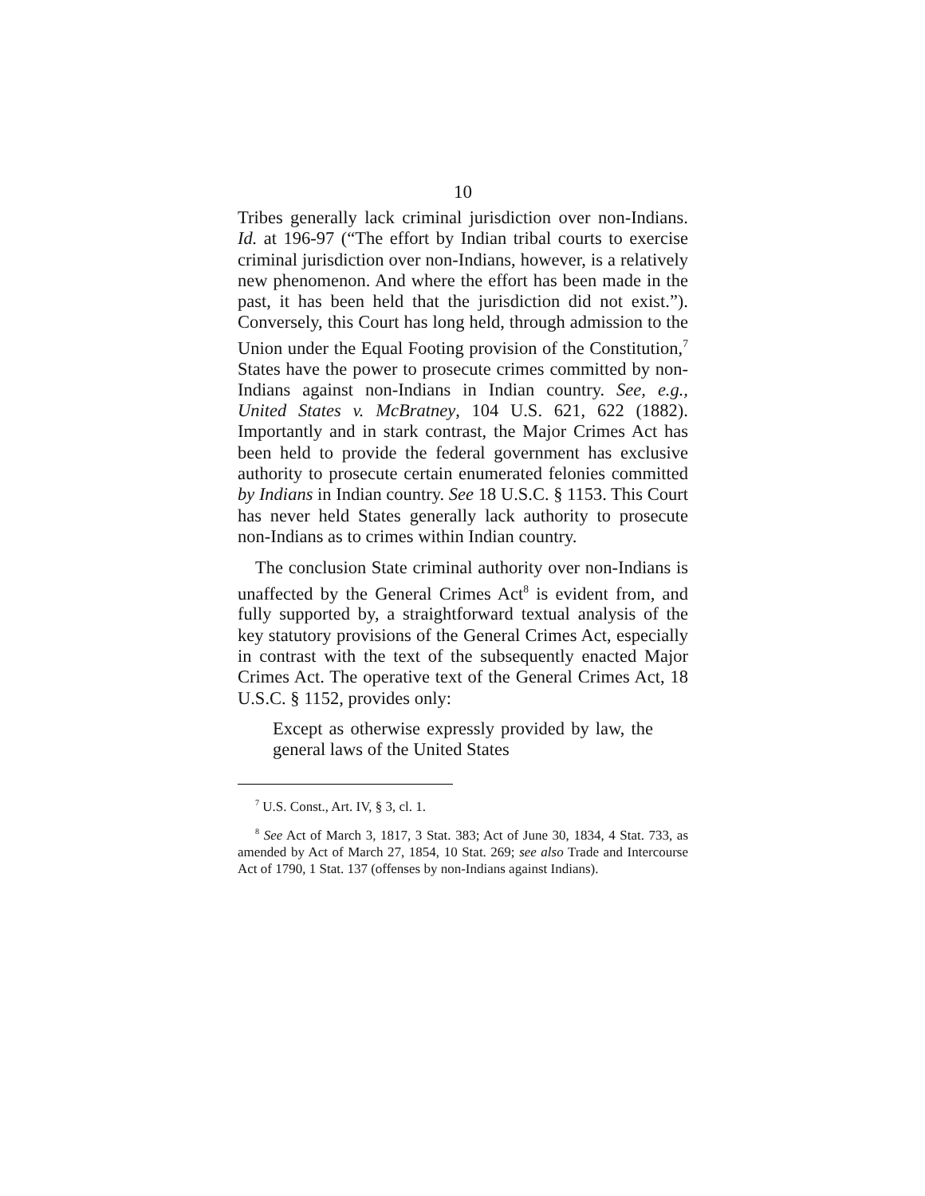10
Tribes generally lack criminal jurisdiction over non-Indians. Id. at 196-97 (“The effort by Indian tribal courts to exercise criminal jurisdiction over non-Indians, however, is a relatively new phenomenon. And where the effort has been made in the past, it has been held that the jurisdiction did not exist.”). Conversely, this Court has long held, through admission to the Union under the Equal Footing provision of the Constitution,<sup>7</sup> States have the power to prosecute crimes committed by non-Indians against non-Indians in Indian country. See, e.g., United States v. McBratney, 104 U.S. 621, 622 (1882). Importantly and in stark contrast, the Major Crimes Act has been held to provide the federal government has exclusive authority to prosecute certain enumerated felonies committed by Indians in Indian country. See 18 U.S.C. § 1153. This Court has never held States generally lack authority to prosecute non-Indians as to crimes within Indian country.
The conclusion State criminal authority over non-Indians is unaffected by the General Crimes Act<sup>8</sup> is evident from, and fully supported by, a straightforward textual analysis of the key statutory provisions of the General Crimes Act, especially in contrast with the text of the subsequently enacted Major Crimes Act. The operative text of the General Crimes Act, 18 U.S.C. § 1152, provides only:
Except as otherwise expressly provided by law, the general laws of the United States
<sup>7</sup> U.S. Const., Art. IV, § 3, cl. 1.
<sup>8</sup> See Act of March 3, 1817, 3 Stat. 383; Act of June 30, 1834, 4 Stat. 733, as amended by Act of March 27, 1854, 10 Stat. 269; see also Trade and Intercourse Act of 1790, 1 Stat. 137 (offenses by non-Indians against Indians).